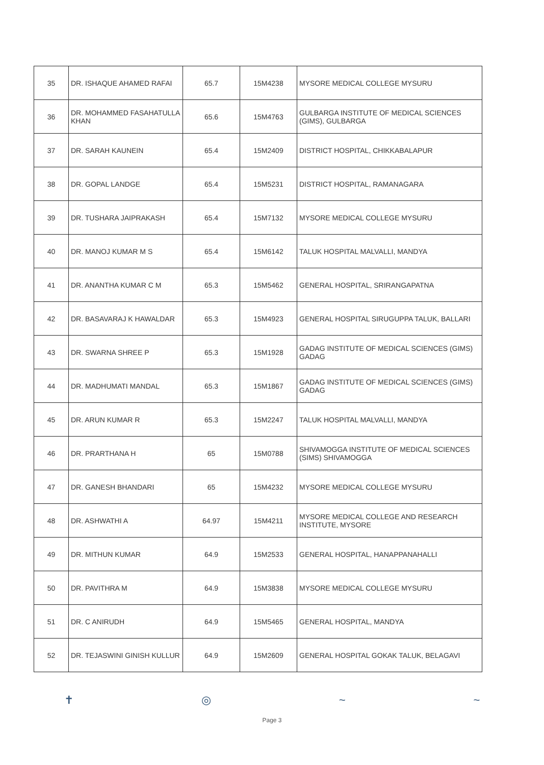| 35 | DR. ISHAQUE AHAMED RAFAI | 65.7 | 15M4238 | MYSORE MEDICAL COLLEGE MYSURU |
| 36 | DR. MOHAMMED FASAHATULLA KHAN | 65.6 | 15M4763 | GULBARGA INSTITUTE OF MEDICAL SCIENCES (GIMS), GULBARGA |
| 37 | DR. SARAH KAUNEIN | 65.4 | 15M2409 | DISTRICT HOSPITAL, CHIKKABALAPUR |
| 38 | DR. GOPAL LANDGE | 65.4 | 15M5231 | DISTRICT HOSPITAL, RAMANAGARA |
| 39 | DR. TUSHARA JAIPRAKASH | 65.4 | 15M7132 | MYSORE MEDICAL COLLEGE MYSURU |
| 40 | DR. MANOJ KUMAR M S | 65.4 | 15M6142 | TALUK HOSPITAL MALVALLI, MANDYA |
| 41 | DR. ANANTHA KUMAR C M | 65.3 | 15M5462 | GENERAL HOSPITAL, SRIRANGAPATNA |
| 42 | DR. BASAVARAJ K HAWALDAR | 65.3 | 15M4923 | GENERAL HOSPITAL SIRUGUPPA TALUK, BALLARI |
| 43 | DR. SWARNA SHREE P | 65.3 | 15M1928 | GADAG INSTITUTE OF MEDICAL SCIENCES (GIMS) GADAG |
| 44 | DR. MADHUMATI MANDAL | 65.3 | 15M1867 | GADAG INSTITUTE OF MEDICAL SCIENCES (GIMS) GADAG |
| 45 | DR. ARUN KUMAR R | 65.3 | 15M2247 | TALUK HOSPITAL MALVALLI, MANDYA |
| 46 | DR. PRARTHANA H | 65 | 15M0788 | SHIVAMOGGA INSTITUTE OF MEDICAL SCIENCES (SIMS) SHIVAMOGGA |
| 47 | DR. GANESH BHANDARI | 65 | 15M4232 | MYSORE MEDICAL COLLEGE MYSURU |
| 48 | DR. ASHWATHI A | 64.97 | 15M4211 | MYSORE MEDICAL COLLEGE AND RESEARCH INSTITUTE, MYSORE |
| 49 | DR. MITHUN KUMAR | 64.9 | 15M2533 | GENERAL HOSPITAL, HANAPPANAHALLI |
| 50 | DR. PAVITHRA M | 64.9 | 15M3838 | MYSORE MEDICAL COLLEGE MYSURU |
| 51 | DR. C ANIRUDH | 64.9 | 15M5465 | GENERAL HOSPITAL, MANDYA |
| 52 | DR. TEJASWINI GINISH KULLUR | 64.9 | 15M2609 | GENERAL HOSPITAL GOKAK TALUK, BELAGAVI |
✝ ◎ ~ ~
Page 3